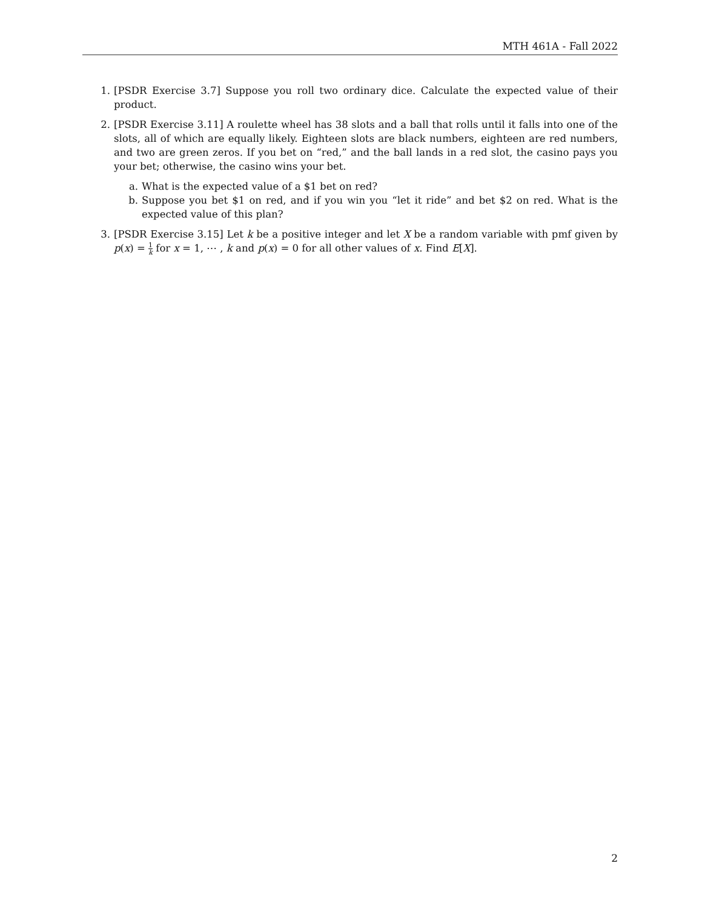MTH 461A - Fall 2022
1. [PSDR Exercise 3.7] Suppose you roll two ordinary dice. Calculate the expected value of their product.
2. [PSDR Exercise 3.11] A roulette wheel has 38 slots and a ball that rolls until it falls into one of the slots, all of which are equally likely. Eighteen slots are black numbers, eighteen are red numbers, and two are green zeros. If you bet on “red,” and the ball lands in a red slot, the casino pays you your bet; otherwise, the casino wins your bet.
a. What is the expected value of a $1 bet on red?
b. Suppose you bet $1 on red, and if you win you “let it ride” and bet $2 on red. What is the expected value of this plan?
3. [PSDR Exercise 3.15] Let k be a positive integer and let X be a random variable with pmf given by p(x) = 1 k for x = 1, ⋯ , k and p(x) = 0 for all other values of x. Find E[X].
2